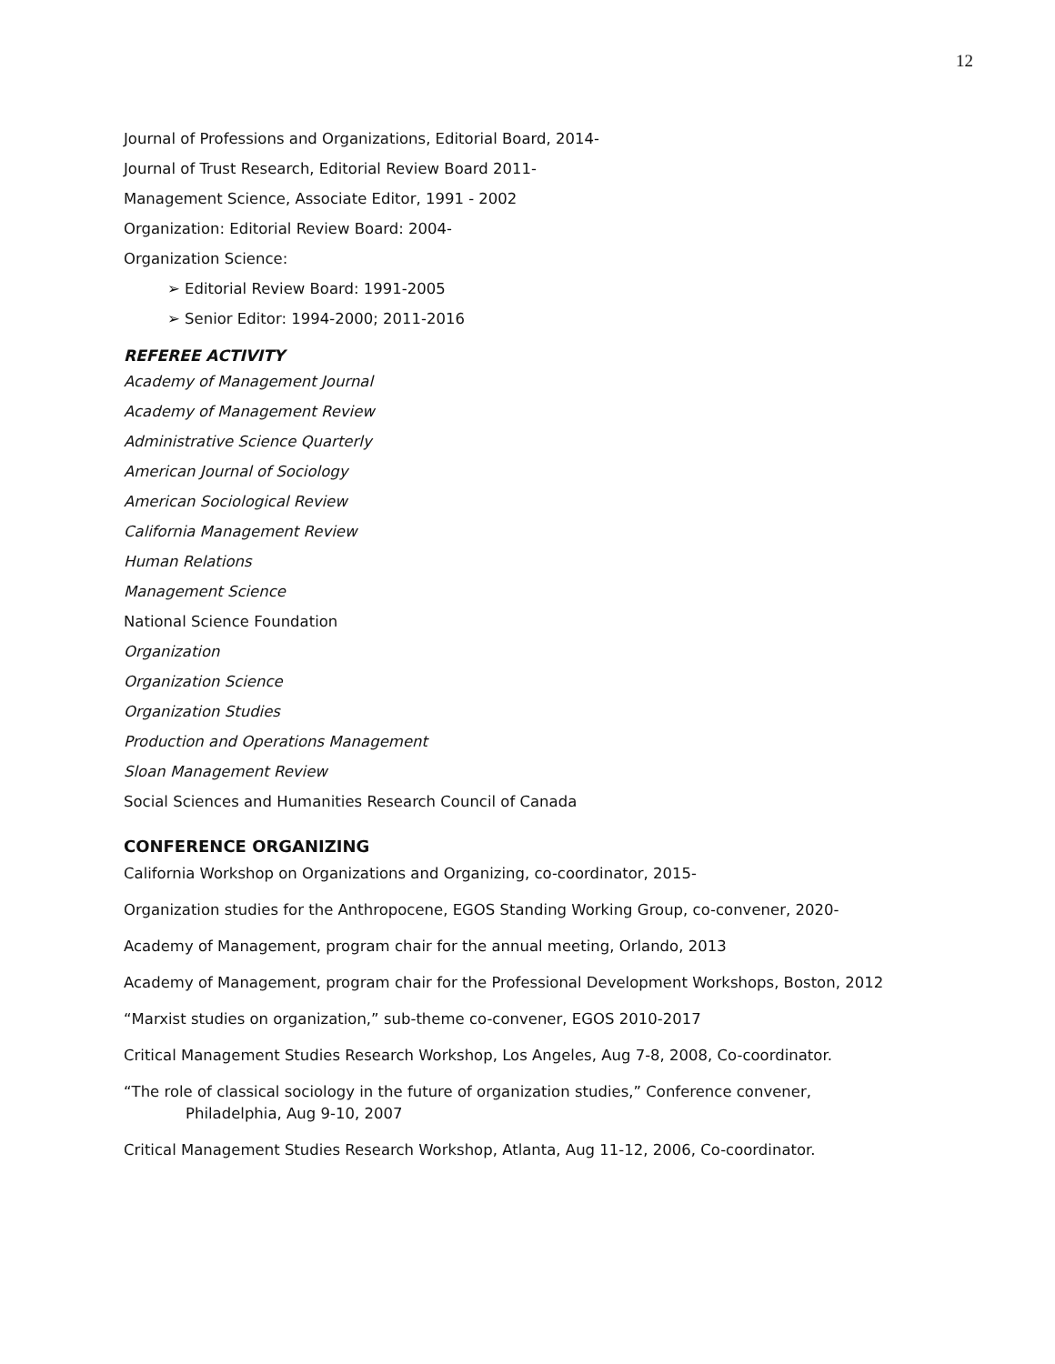12
Journal of Professions and Organizations, Editorial Board, 2014-
Journal of Trust Research, Editorial Review Board 2011-
Management Science, Associate Editor, 1991 - 2002
Organization: Editorial Review Board: 2004-
Organization Science:
➢ Editorial Review Board: 1991-2005
➢ Senior Editor: 1994-2000; 2011-2016
REFEREE ACTIVITY
Academy of Management Journal
Academy of Management Review
Administrative Science Quarterly
American Journal of Sociology
American Sociological Review
California Management Review
Human Relations
Management Science
National Science Foundation
Organization
Organization Science
Organization Studies
Production and Operations Management
Sloan Management Review
Social Sciences and Humanities Research Council of Canada
CONFERENCE ORGANIZING
California Workshop on Organizations and Organizing, co-coordinator, 2015-
Organization studies for the Anthropocene, EGOS Standing Working Group, co-convener, 2020-
Academy of Management, program chair for the annual meeting, Orlando, 2013
Academy of Management, program chair for the Professional Development Workshops, Boston, 2012
“Marxist studies on organization,” sub-theme co-convener, EGOS 2010-2017
Critical Management Studies Research Workshop, Los Angeles, Aug 7-8, 2008, Co-coordinator.
“The role of classical sociology in the future of organization studies,” Conference convener,
Philadelphia, Aug 9-10, 2007
Critical Management Studies Research Workshop, Atlanta, Aug 11-12, 2006, Co-coordinator.